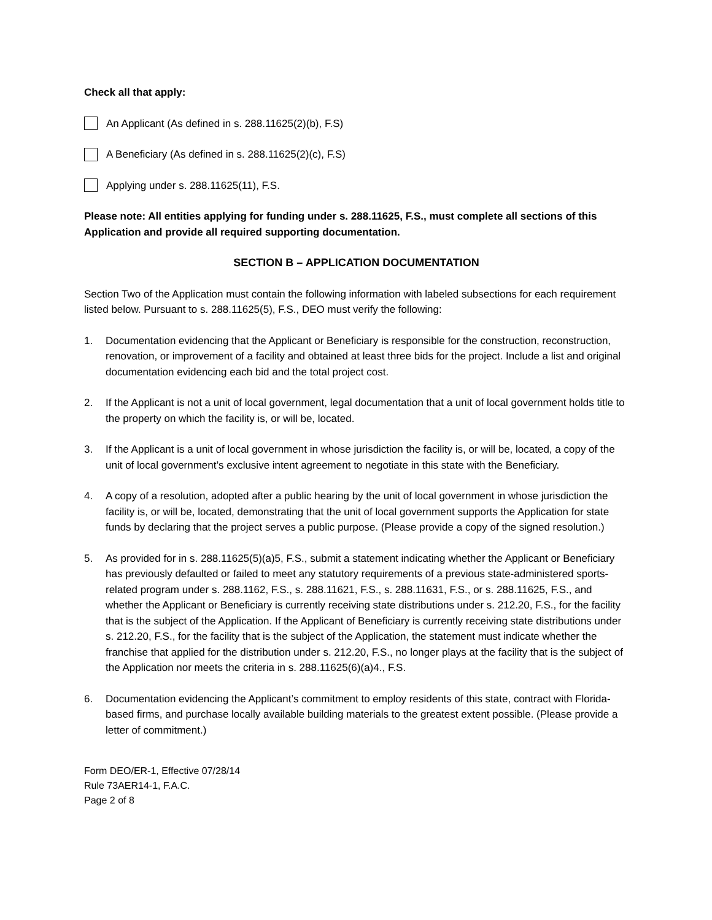Check all that apply:
An Applicant (As defined in s. 288.11625(2)(b), F.S)
A Beneficiary (As defined in s. 288.11625(2)(c), F.S)
Applying under s. 288.11625(11), F.S.
Please note: All entities applying for funding under s. 288.11625, F.S., must complete all sections of this Application and provide all required supporting documentation.
SECTION B – APPLICATION DOCUMENTATION
Section Two of the Application must contain the following information with labeled subsections for each requirement listed below. Pursuant to s. 288.11625(5), F.S., DEO must verify the following:
1. Documentation evidencing that the Applicant or Beneficiary is responsible for the construction, reconstruction, renovation, or improvement of a facility and obtained at least three bids for the project. Include a list and original documentation evidencing each bid and the total project cost.
2. If the Applicant is not a unit of local government, legal documentation that a unit of local government holds title to the property on which the facility is, or will be, located.
3. If the Applicant is a unit of local government in whose jurisdiction the facility is, or will be, located, a copy of the unit of local government’s exclusive intent agreement to negotiate in this state with the Beneficiary.
4. A copy of a resolution, adopted after a public hearing by the unit of local government in whose jurisdiction the facility is, or will be, located, demonstrating that the unit of local government supports the Application for state funds by declaring that the project serves a public purpose. (Please provide a copy of the signed resolution.)
5. As provided for in s. 288.11625(5)(a)5, F.S., submit a statement indicating whether the Applicant or Beneficiary has previously defaulted or failed to meet any statutory requirements of a previous state-administered sports-related program under s. 288.1162, F.S., s. 288.11621, F.S., s. 288.11631, F.S., or s. 288.11625, F.S., and whether the Applicant or Beneficiary is currently receiving state distributions under s. 212.20, F.S., for the facility that is the subject of the Application. If the Applicant of Beneficiary is currently receiving state distributions under s. 212.20, F.S., for the facility that is the subject of the Application, the statement must indicate whether the franchise that applied for the distribution under s. 212.20, F.S., no longer plays at the facility that is the subject of the Application nor meets the criteria in s. 288.11625(6)(a)4., F.S.
6. Documentation evidencing the Applicant’s commitment to employ residents of this state, contract with Florida-based firms, and purchase locally available building materials to the greatest extent possible. (Please provide a letter of commitment.)
Form DEO/ER-1, Effective 07/28/14
Rule 73AER14-1, F.A.C.
Page 2 of 8